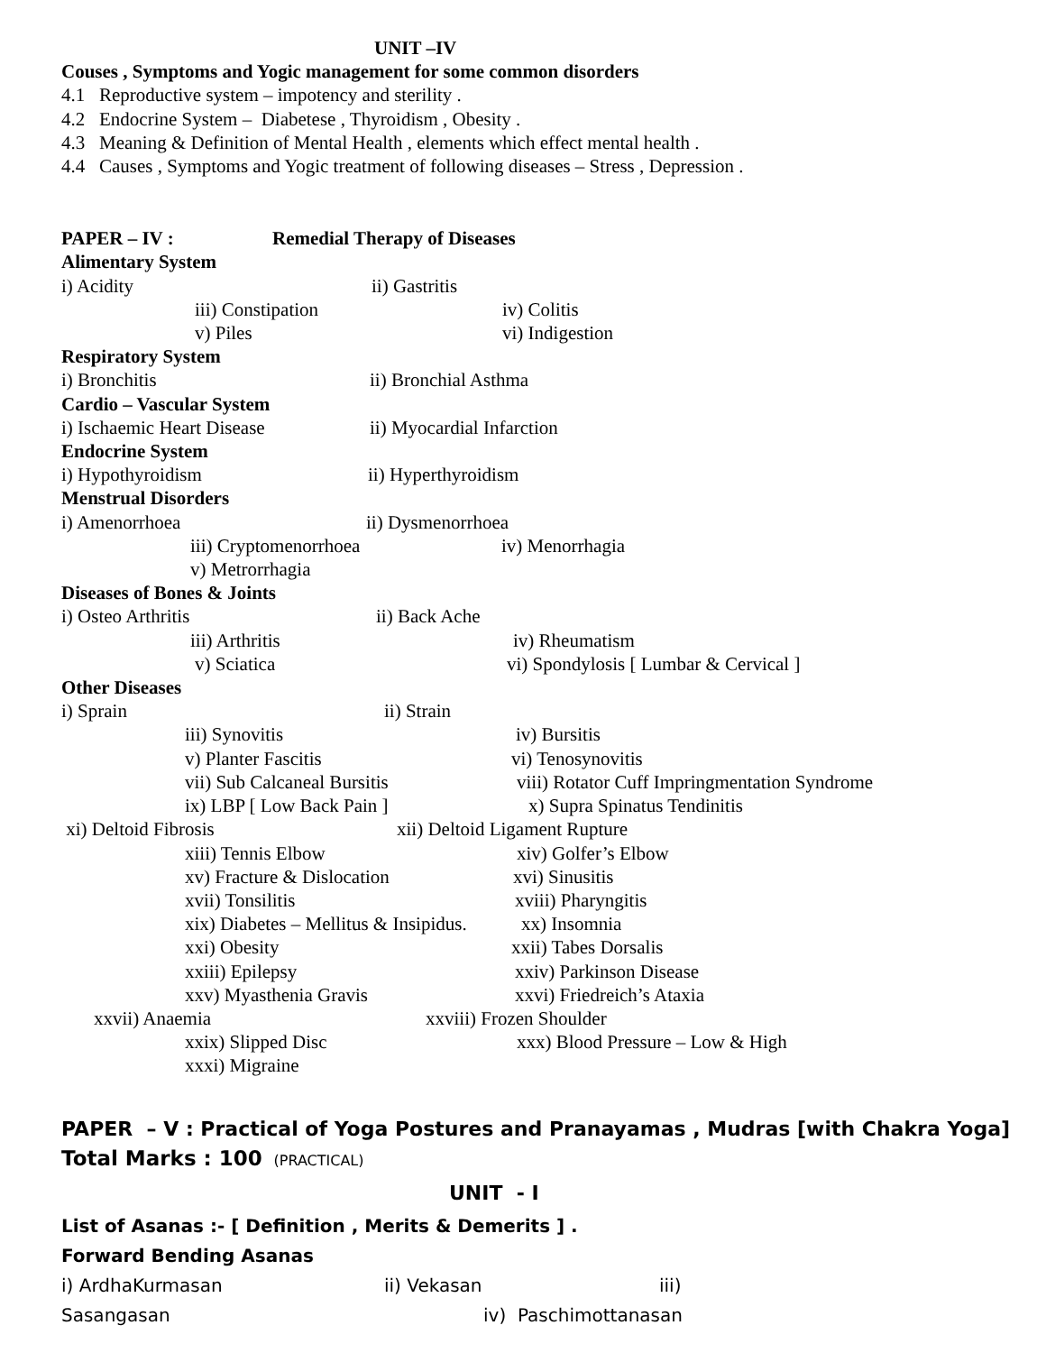UNIT –IV
Couses , Symptoms and Yogic management for some common disorders
4.1 Reproductive system – impotency and sterility .
4.2 Endocrine System – Diabetese , Thyroidism , Obesity .
4.3 Meaning & Definition of Mental Health , elements which effect mental health .
4.4 Causes , Symptoms and Yogic treatment of following diseases – Stress , Depression .
PAPER – IV : Remedial Therapy of Diseases
Alimentary System
i) Acidity ii) Gastritis
iii) Constipation iv) Colitis
v) Piles vi) Indigestion
Respiratory System
i) Bronchitis ii) Bronchial Asthma
Cardio – Vascular System
i) Ischaemic Heart Disease ii) Myocardial Infarction
Endocrine System
i) Hypothyroidism ii) Hyperthyroidism
Menstrual Disorders
i) Amenorrhoea ii) Dysmenorrhoea
iii) Cryptomenorrhoea iv) Menorrhagia
v) Metrorrhagia
Diseases of Bones & Joints
i) Osteo Arthritis ii) Back Ache
iii) Arthritis iv) Rheumatism
v) Sciatica vi) Spondylosis [ Lumbar & Cervical ]
Other Diseases
i) Sprain ii) Strain
iii) Synovitis iv) Bursitis
v) Planter Fascitis vi) Tenosynovitis
vii) Sub Calcaneal Bursitis viii) Rotator Cuff Impringmentation Syndrome
ix) LBP [ Low Back Pain ] x) Supra Spinatus Tendinitis
xi) Deltoid Fibrosis xii) Deltoid Ligament Rupture
xiii) Tennis Elbow xiv) Golfer’s Elbow
xv) Fracture & Dislocation xvi) Sinusitis
xvii) Tonsilitis xviii) Pharyngitis
xix) Diabetes – Mellitus & Insipidus. xx) Insomnia
xxi) Obesity xxii) Tabes Dorsalis
xxiii) Epilepsy xxiv) Parkinson Disease
xxv) Myasthenia Gravis xxvi) Friedreich’s Ataxia
xxvii) Anaemia xxviii) Frozen Shoulder
xxix) Slipped Disc xxx) Blood Pressure – Low & High
xxxi) Migraine
PAPER – V : Practical of Yoga Postures and Pranayamas , Mudras [with Chakra Yoga]
Total Marks : 100 (PRACTICAL)
UNIT - I
List of Asanas :- [ Definition , Merits & Demerits ] .
Forward Bending Asanas
i) ArdhaKurmasan ii) Vekasan iii)
Sasangasan iv) Paschimottanasan